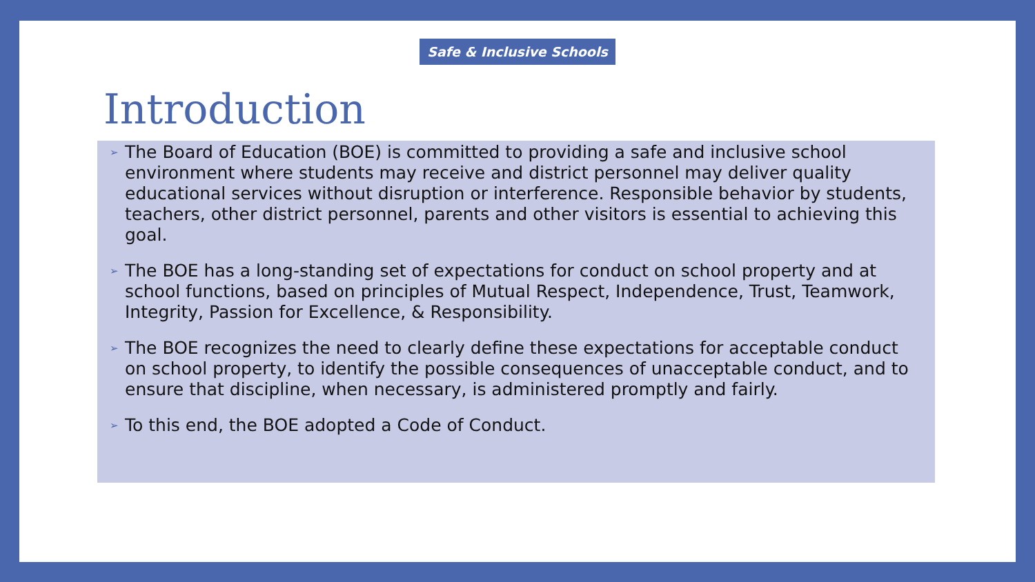Safe & Inclusive Schools
Introduction
➢ The Board of Education (BOE) is committed to providing a safe and inclusive school environment where students may receive and district personnel may deliver quality educational services without disruption or interference. Responsible behavior by students, teachers, other district personnel, parents and other visitors is essential to achieving this goal.
➢ The BOE has a long-standing set of expectations for conduct on school property and at school functions, based on principles of Mutual Respect, Independence, Trust, Teamwork, Integrity, Passion for Excellence, & Responsibility.
➢ The BOE recognizes the need to clearly define these expectations for acceptable conduct on school property, to identify the possible consequences of unacceptable conduct, and to ensure that discipline, when necessary, is administered promptly and fairly.
➢ To this end, the BOE adopted a Code of Conduct.